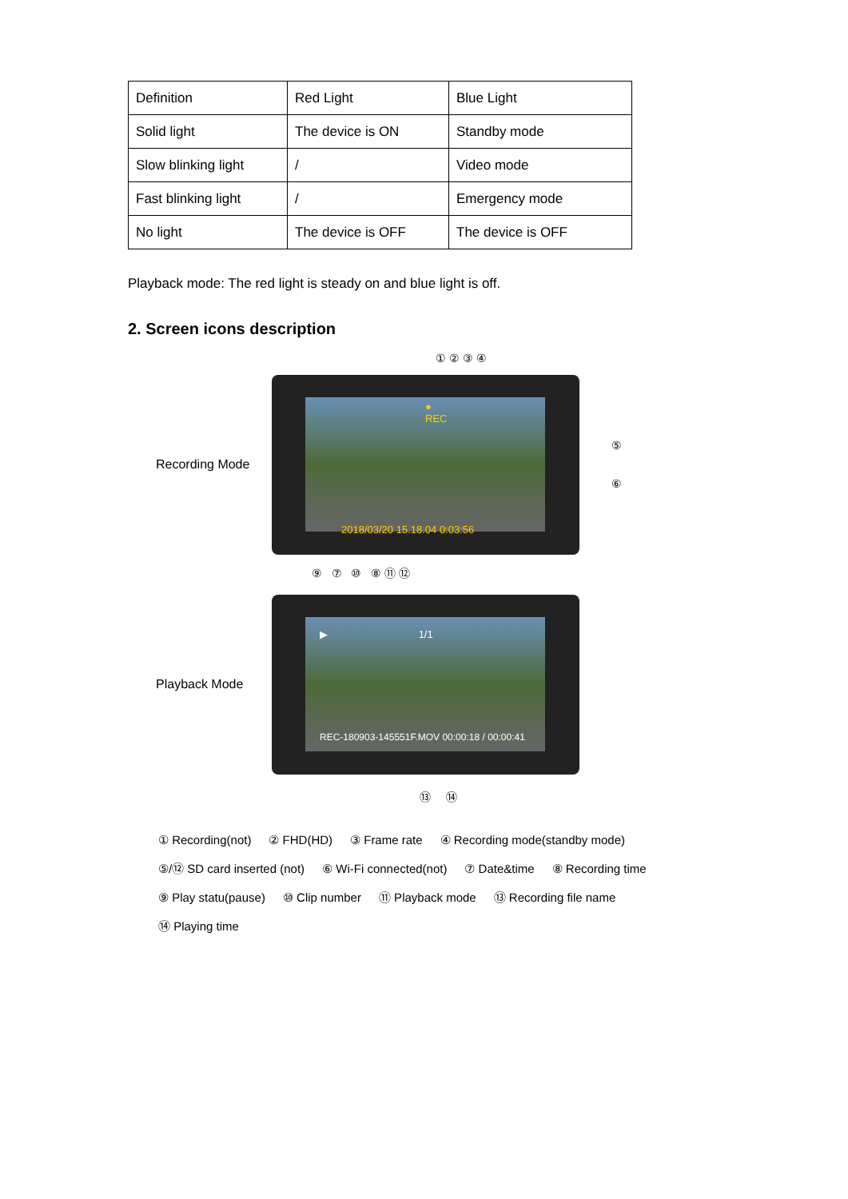| Definition | Red Light | Blue Light |
| Solid light | The device is ON | Standby mode |
| Slow blinking light | / | Video mode |
| Fast blinking light | / | Emergency mode |
| No light | The device is OFF | The device is OFF |
Playback mode: The red light is steady on and blue light is off.
2. Screen icons description
① ② ③ ④
Recording Mode
● REC
2018/03/20 15.18.04 0:03:56
⑤
⑥
⑨ ⑦ ⑩ ⑧ ⑪ ⑫
Playback Mode
▶ 1/1
REC-180903-145551F.MOV 00:00:18 / 00:00:41
⑬ ⑭
① Recording(not) ② FHD(HD) ③ Frame rate ④ Recording mode(standby mode)
⑤/⑫ SD card inserted (not) ⑥ Wi-Fi connected(not) ⑦ Date&time ⑧ Recording time
⑨ Play statu(pause) ⑩ Clip number ⑪ Playback mode ⑬ Recording file name
⑭ Playing time